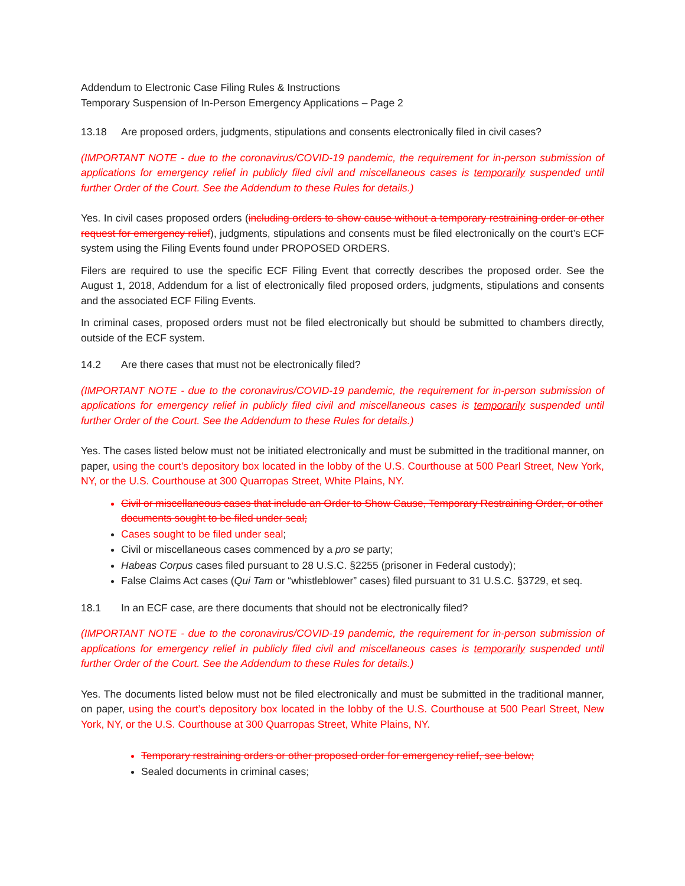Addendum to Electronic Case Filing Rules & Instructions
Temporary Suspension of In-Person Emergency Applications – Page 2
13.18 Are proposed orders, judgments, stipulations and consents electronically filed in civil cases?
(IMPORTANT NOTE - due to the coronavirus/COVID-19 pandemic, the requirement for in-person submission of applications for emergency relief in publicly filed civil and miscellaneous cases is temporarily suspended until further Order of the Court. See the Addendum to these Rules for details.)
Yes. In civil cases proposed orders (including orders to show cause without a temporary restraining order or other request for emergency relief), judgments, stipulations and consents must be filed electronically on the court’s ECF system using the Filing Events found under PROPOSED ORDERS.
Filers are required to use the specific ECF Filing Event that correctly describes the proposed order. See the August 1, 2018, Addendum for a list of electronically filed proposed orders, judgments, stipulations and consents and the associated ECF Filing Events.
In criminal cases, proposed orders must not be filed electronically but should be submitted to chambers directly, outside of the ECF system.
14.2 Are there cases that must not be electronically filed?
(IMPORTANT NOTE - due to the coronavirus/COVID-19 pandemic, the requirement for in-person submission of applications for emergency relief in publicly filed civil and miscellaneous cases is temporarily suspended until further Order of the Court. See the Addendum to these Rules for details.)
Yes. The cases listed below must not be initiated electronically and must be submitted in the traditional manner, on paper, using the court’s depository box located in the lobby of the U.S. Courthouse at 500 Pearl Street, New York, NY, or the U.S. Courthouse at 300 Quarropas Street, White Plains, NY.
Civil or miscellaneous cases that include an Order to Show Cause, Temporary Restraining Order, or other documents sought to be filed under seal;
Cases sought to be filed under seal;
Civil or miscellaneous cases commenced by a pro se party;
Habeas Corpus cases filed pursuant to 28 U.S.C. §2255 (prisoner in Federal custody);
False Claims Act cases (Qui Tam or “whistleblower” cases) filed pursuant to 31 U.S.C. §3729, et seq.
18.1 In an ECF case, are there documents that should not be electronically filed?
(IMPORTANT NOTE - due to the coronavirus/COVID-19 pandemic, the requirement for in-person submission of applications for emergency relief in publicly filed civil and miscellaneous cases is temporarily suspended until further Order of the Court. See the Addendum to these Rules for details.)
Yes. The documents listed below must not be filed electronically and must be submitted in the traditional manner, on paper, using the court’s depository box located in the lobby of the U.S. Courthouse at 500 Pearl Street, New York, NY, or the U.S. Courthouse at 300 Quarropas Street, White Plains, NY.
Temporary restraining orders or other proposed order for emergency relief, see below;
Sealed documents in criminal cases;